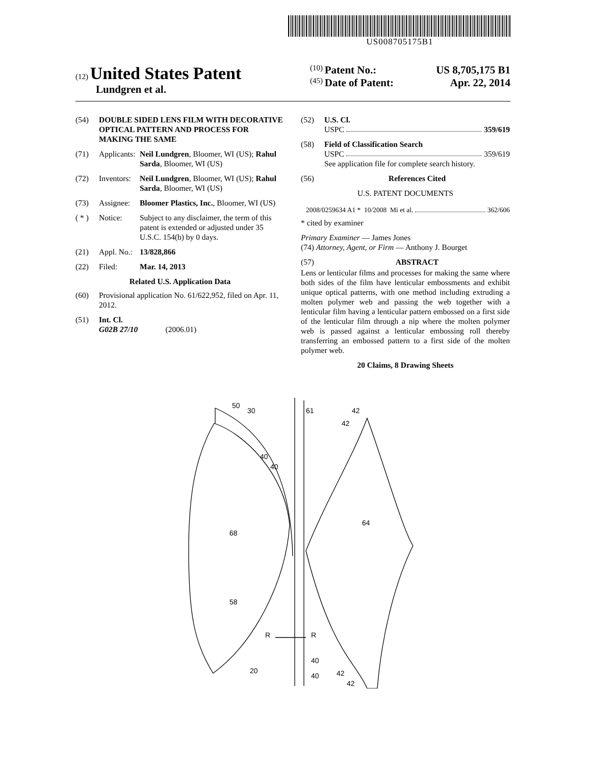US008705175B1
(12) United States Patent
Lundgren et al.
(10) Patent No.: US 8,705,175 B1
(45) Date of Patent: Apr. 22, 2014
(54) DOUBLE SIDED LENS FILM WITH DECORATIVE OPTICAL PATTERN AND PROCESS FOR MAKING THE SAME
(71) Applicants: Neil Lundgren, Bloomer, WI (US); Rahul Sarda, Bloomer, WI (US)
(72) Inventors: Neil Lundgren, Bloomer, WI (US); Rahul Sarda, Bloomer, WI (US)
(73) Assignee: Bloomer Plastics, Inc., Bloomer, WI (US)
( * ) Notice: Subject to any disclaimer, the term of this patent is extended or adjusted under 35 U.S.C. 154(b) by 0 days.
(21) Appl. No.: 13/828,866
(22) Filed: Mar. 14, 2013
Related U.S. Application Data
(60) Provisional application No. 61/622,952, filed on Apr. 11, 2012.
(51) Int. Cl.
G02B 27/10 (2006.01)
(52) U.S. Cl.
USPC 359/619
(58) Field of Classification Search
USPC 359/619
See application file for complete search history.
(56) References Cited
U.S. PATENT DOCUMENTS
2008/0259634 A1 * 10/2008 Mi et al. 362/606
* cited by examiner
Primary Examiner — James Jones
(74) Attorney, Agent, or Firm — Anthony J. Bourget
(57) ABSTRACT
Lens or lenticular films and processes for making the same where both sides of the film have lenticular embossments and exhibit unique optical patterns, with one method including extruding a molten polymer web and passing the web together with a lenticular film having a lenticular pattern embossed on a first side of the lenticular film through a nip where the molten polymer web is passed against a lenticular embossing roll thereby transferring an embossed pattern to a first side of the molten polymer web.
20 Claims, 8 Drawing Sheets
50
30
61
42
42
40
40
68
64
58
R
R
40
40
20
42
42